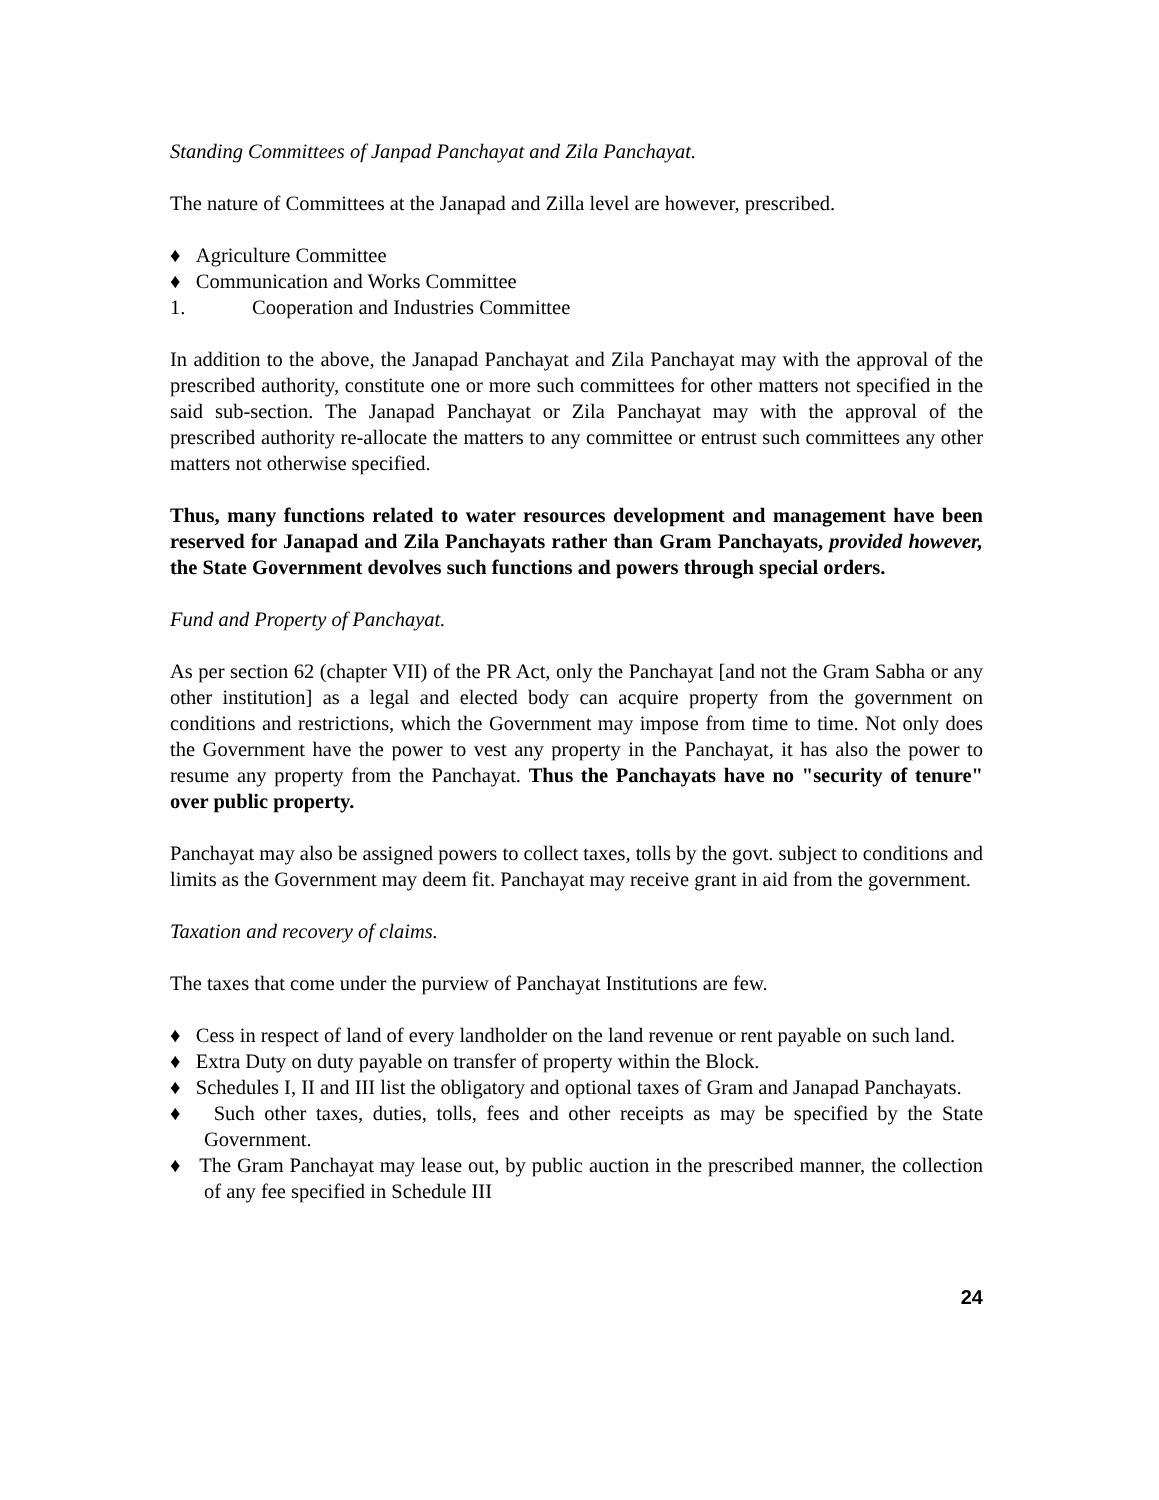Standing Committees of Janpad Panchayat and Zila Panchayat.
The nature of Committees at the Janapad and Zilla level are however, prescribed.
♦ Agriculture Committee
♦ Communication and Works Committee
1. Cooperation and Industries Committee
In addition to the above, the Janapad Panchayat and Zila Panchayat may with the approval of the prescribed authority, constitute one or more such committees for other matters not specified in the said sub-section. The Janapad Panchayat or Zila Panchayat may with the approval of the prescribed authority re-allocate the matters to any committee or entrust such committees any other matters not otherwise specified.
Thus, many functions related to water resources development and management have been reserved for Janapad and Zila Panchayats rather than Gram Panchayats, provided however, the State Government devolves such functions and powers through special orders.
Fund and Property of Panchayat.
As per section 62 (chapter VII) of the PR Act, only the Panchayat [and not the Gram Sabha or any other institution] as a legal and elected body can acquire property from the government on conditions and restrictions, which the Government may impose from time to time. Not only does the Government have the power to vest any property in the Panchayat, it has also the power to resume any property from the Panchayat. Thus the Panchayats have no "security of tenure" over public property.
Panchayat may also be assigned powers to collect taxes, tolls by the govt. subject to conditions and limits as the Government may deem fit. Panchayat may receive grant in aid from the government.
Taxation and recovery of claims.
The taxes that come under the purview of Panchayat Institutions are few.
♦ Cess in respect of land of every landholder on the land revenue or rent payable on such land.
♦ Extra Duty on duty payable on transfer of property within the Block.
♦ Schedules I, II and III list the obligatory and optional taxes of Gram and Janapad Panchayats.
♦ Such other taxes, duties, tolls, fees and other receipts as may be specified by the State Government.
♦ The Gram Panchayat may lease out, by public auction in the prescribed manner, the collection of any fee specified in Schedule III
24